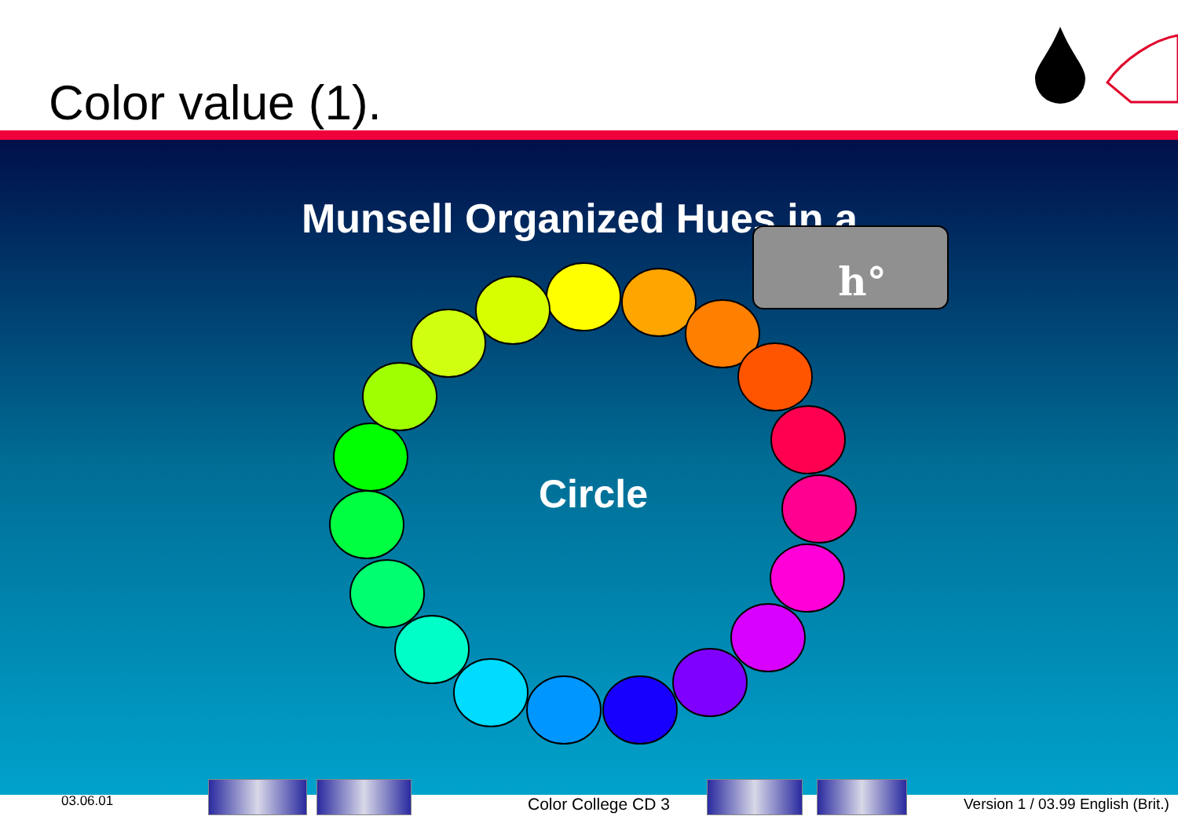Color value (1).
Munsell Organized Hues in a
Circle
h°
03.06.01 Color College CD 3
Version 1 / 03.99 English (Brit.)